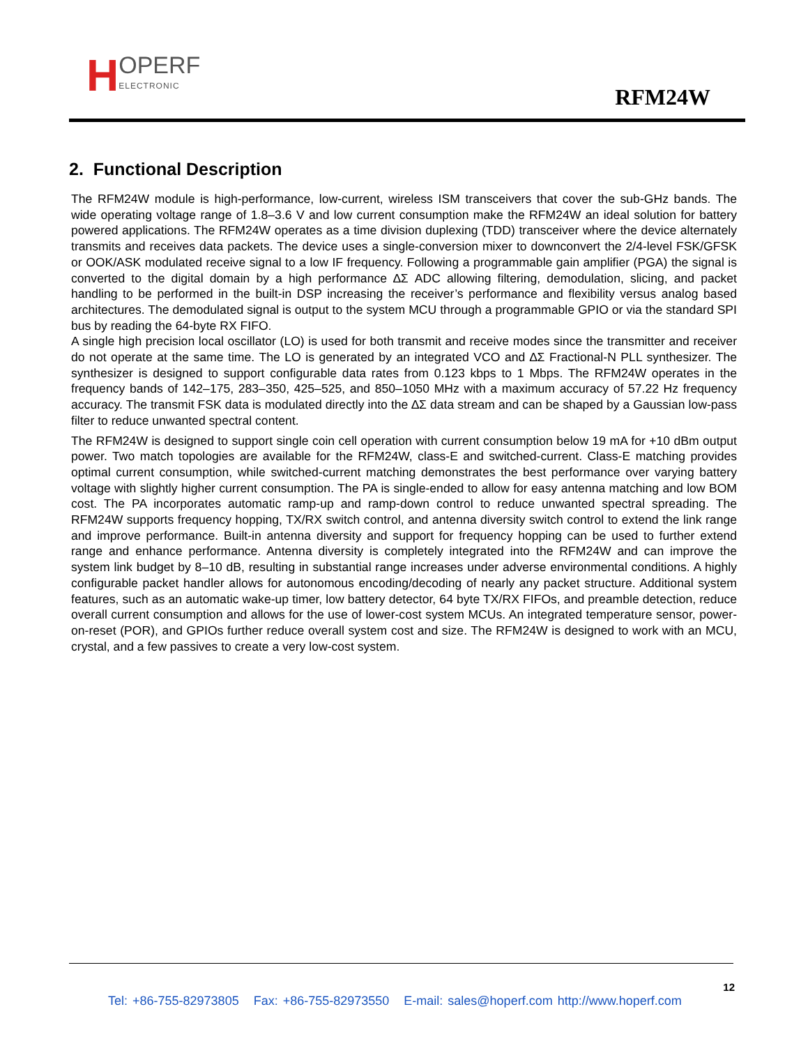H OPERF
ELECTRONIC
RFM24W
2. Functional Description
The RFM24W module is high-performance, low-current, wireless ISM transceivers that cover the sub-GHz bands. The wide operating voltage range of 1.8–3.6 V and low current consumption make the RFM24W an ideal solution for battery powered applications. The RFM24W operates as a time division duplexing (TDD) transceiver where the device alternately transmits and receives data packets. The device uses a single-conversion mixer to downconvert the 2/4-level FSK/GFSK or OOK/ASK modulated receive signal to a low IF frequency. Following a programmable gain amplifier (PGA) the signal is converted to the digital domain by a high performance ∆Σ ADC allowing filtering, demodulation, slicing, and packet handling to be performed in the built-in DSP increasing the receiver’s performance and flexibility versus analog based architectures. The demodulated signal is output to the system MCU through a programmable GPIO or via the standard SPI bus by reading the 64-byte RX FIFO.
A single high precision local oscillator (LO) is used for both transmit and receive modes since the transmitter and receiver do not operate at the same time. The LO is generated by an integrated VCO and ∆Σ Fractional-N PLL synthesizer. The synthesizer is designed to support configurable data rates from 0.123 kbps to 1 Mbps. The RFM24W operates in the frequency bands of 142–175, 283–350, 425–525, and 850–1050 MHz with a maximum accuracy of 57.22 Hz frequency accuracy. The transmit FSK data is modulated directly into the ∆Σ data stream and can be shaped by a Gaussian low-pass filter to reduce unwanted spectral content.
The RFM24W is designed to support single coin cell operation with current consumption below 19 mA for +10 dBm output power. Two match topologies are available for the RFM24W, class-E and switched-current. Class-E matching provides optimal current consumption, while switched-current matching demonstrates the best performance over varying battery voltage with slightly higher current consumption. The PA is single-ended to allow for easy antenna matching and low BOM cost. The PA incorporates automatic ramp-up and ramp-down control to reduce unwanted spectral spreading. The RFM24W supports frequency hopping, TX/RX switch control, and antenna diversity switch control to extend the link range and improve performance. Built-in antenna diversity and support for frequency hopping can be used to further extend range and enhance performance. Antenna diversity is completely integrated into the RFM24W and can improve the system link budget by 8–10 dB, resulting in substantial range increases under adverse environmental conditions. A highly configurable packet handler allows for autonomous encoding/decoding of nearly any packet structure. Additional system features, such as an automatic wake-up timer, low battery detector, 64 byte TX/RX FIFOs, and preamble detection, reduce overall current consumption and allows for the use of lower-cost system MCUs. An integrated temperature sensor, power-on-reset (POR), and GPIOs further reduce overall system cost and size. The RFM24W is designed to work with an MCU, crystal, and a few passives to create a very low-cost system.
12
Tel: +86-755-82973805 Fax: +86-755-82973550 E-mail: sales@hoperf.com http://www.hoperf.com